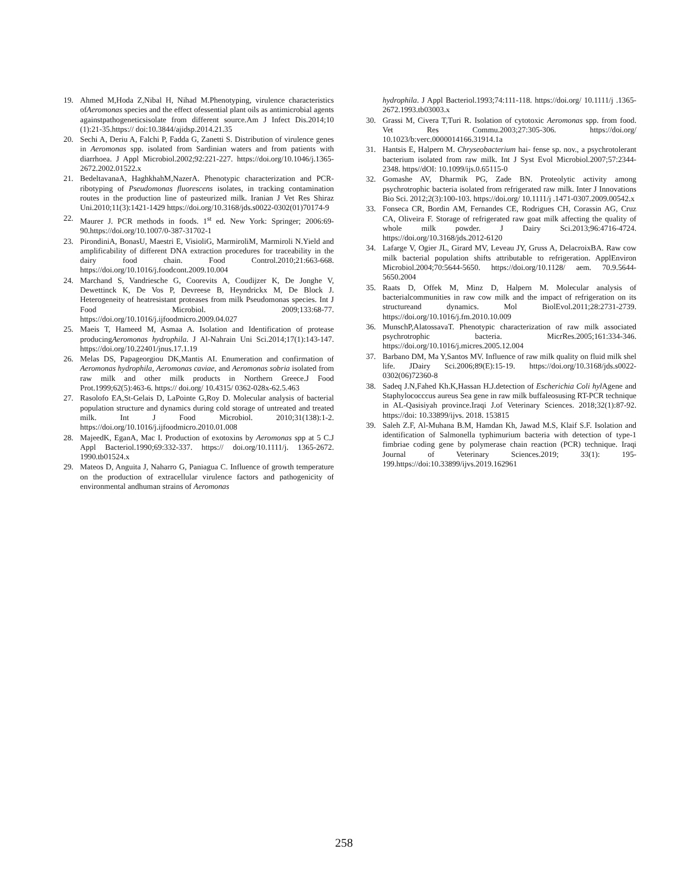19. Ahmed M,Hoda Z,Nibal H, Nihad M.Phenotyping, virulence characteristics ofAeromonas species and the effect ofessential plant oils as antimicrobial agents againstpathogeneticsisolate from different source.Am J Infect Dis.2014;10 (1):21-35.https:// doi:10.3844/ajidsp.2014.21.35
20. Sechi A, Deriu A, Falchi P, Fadda G, Zanetti S. Distribution of virulence genes in Aeromonas spp. isolated from Sardinian waters and from patients with diarrhoea. J Appl Microbiol.2002;92:221-227. https://doi.org/10.1046/j.1365-2672.2002.01522.x
21. BedeltavanaA, HaghkhahM,NazerA. Phenotypic characterization and PCR-ribotyping of Pseudomonas fluorescens isolates, in tracking contamination routes in the production line of pasteurized milk. Iranian J Vet Res Shiraz Uni.2010;11(3):1421-1429 https://doi.org/10.3168/jds.s0022-0302(01)70174-9
22. Maurer J. PCR methods in foods. 1<sup>st</sup> ed. New York: Springer; 2006:69-90.https://doi.org/10.1007/0-387-31702-1
23. PirondiniA, BonasU, Maestri E, VisioliG, MarmiroliM, Marmiroli N.Yield and amplificability of different DNA extraction procedures for traceability in the dairy food chain. Food Control.2010;21:663-668. https://doi.org/10.1016/j.foodcont.2009.10.004
24. Marchand S, Vandriesche G, Coorevits A, Coudijzer K, De Jonghe V, Dewettinck K, De Vos P, Devreese B, Heyndrickx M, De Block J. Heterogeneity of heatresistant proteases from milk Pseudomonas species. Int J Food Microbiol. 2009;133:68-77. https://doi.org/10.1016/j.ijfoodmicro.2009.04.027
25. Maeis T, Hameed M, Asmaa A. Isolation and Identification of protease producingAeromonas hydrophila. J Al-Nahrain Uni Sci.2014;17(1):143-147. https://doi.org/10.22401/jnus.17.1.19
26. Melas DS, Papageorgiou DK,Mantis AI. Enumeration and confirmation of Aeromonas hydrophila, Aeromonas caviae, and Aeromonas sobria isolated from raw milk and other milk products in Northern Greece.J Food Prot.1999;62(5):463-6. https:// doi.org/ 10.4315/ 0362-028x-62.5.463
27. Rasolofo EA,St-Gelais D, LaPointe G,Roy D. Molecular analysis of bacterial population structure and dynamics during cold storage of untreated and treated milk. Int J Food Microbiol. 2010;31(138):1-2. https://doi.org/10.1016/j.ijfoodmicro.2010.01.008
28. MajeedK, EganA, Mac I. Production of exotoxins by Aeromonas spp at 5 C.J Appl Bacteriol.1990;69:332-337. https:// doi.org/10.1111/j. 1365-2672. 1990.tb01524.x
29. Mateos D, Anguita J, Naharro G, Paniagua C. Influence of growth temperature on the production of extracellular virulence factors and pathogenicity of environmental andhuman strains of Aeromonas
hydrophila. J Appl Bacteriol.1993;74:111-118. https://doi.org/ 10.1111/j .1365-2672.1993.tb03003.x
30. Grassi M, Civera T,Turi R. Isolation of cytotoxic Aeromonas spp. from food. Vet Res Commu.2003;27:305-306. https://doi.org/ 10.1023/b:verc.0000014166.31914.1a
31. Hantsis E, Halpern M. Chryseobacterium hai- fense sp. nov., a psychrotolerant bacterium isolated from raw milk. Int J Syst Evol Microbiol.2007;57:2344-2348. https//dOI: 10.1099/ijs.0.65115-0
32. Gomashe AV, Dharmik PG, Zade BN. Proteolytic activity among psychrotrophic bacteria isolated from refrigerated raw milk. Inter J Innovations Bio Sci. 2012;2(3):100-103. https://doi.org/ 10.1111/j .1471-0307.2009.00542.x
33. Fonseca CR, Bordin AM, Fernandes CE, Rodrigues CH, Corassin AG, Cruz CA, Oliveira F. Storage of refrigerated raw goat milk affecting the quality of whole milk powder. J Dairy Sci.2013;96:4716-4724. https://doi.org/10.3168/jds.2012-6120
34. Lafarge V, Ogier JL, Girard MV, Leveau JY, Gruss A, DelacroixBA. Raw cow milk bacterial population shifts attributable to refrigeration. ApplEnviron Microbiol.2004;70:5644-5650. https://doi.org/10.1128/ aem. 70.9.5644-5650.2004
35. Raats D, Offek M, Minz D, Halpern M. Molecular analysis of bacterialcommunities in raw cow milk and the impact of refrigeration on its structureand dynamics. Mol BiolEvol.2011;28:2731-2739. https://doi.org/10.1016/j.fm.2010.10.009
36. MunschP,AlatossavaT. Phenotypic characterization of raw milk associated psychrotrophic bacteria. MicrRes.2005;161:334-346. https://doi.org/10.1016/j.micres.2005.12.004
37. Barbano DM, Ma Y,Santos MV. Influence of raw milk quality on fluid milk shel life. JDairy Sci.2006;89(E):15-19. https://doi.org/10.3168/jds.s0022-0302(06)72360-8
38. Sadeq J.N,Fahed Kh.K,Hassan H.J.detection of Escherichia Coli hyl Agene and Staphylococccus aureus Sea gene in raw milk buffaleosusing RT-PCR technique in AL-Qasisiyah province.Iraqi J.of Veterinary Sciences. 2018;32(1):87-92. https://doi: 10.33899/ijvs. 2018. 153815
39. Saleh Z.F, Al-Muhana B.M, Hamdan Kh, Jawad M.S, Klaif S.F. Isolation and identification of Salmonella typhimurium bacteria with detection of type-1 fimbriae coding gene by polymerase chain reaction (PCR) technique. Iraqi Journal of Veterinary Sciences.2019; 33(1): 195-199.https://doi:10.33899/ijvs.2019.162961
258